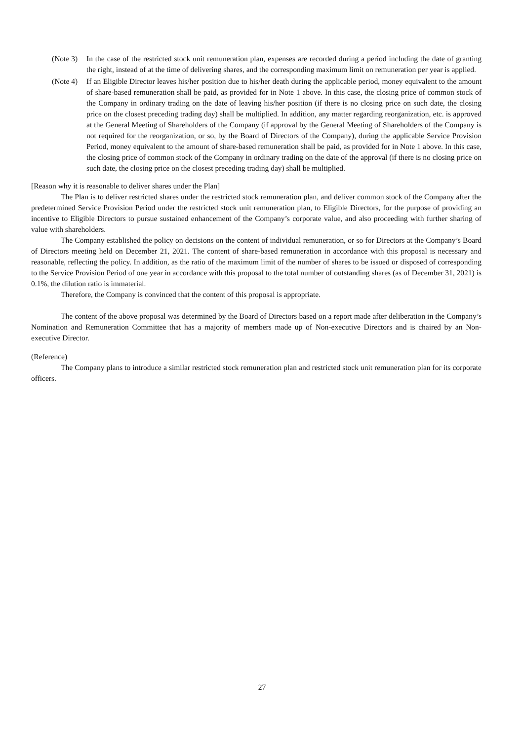(Note 3)
In the case of the restricted stock unit remuneration plan, expenses are recorded during a period including the date of granting the right, instead of at the time of delivering shares, and the corresponding maximum limit on remuneration per year is applied.
(Note 4)
If an Eligible Director leaves his/her position due to his/her death during the applicable period, money equivalent to the amount of share-based remuneration shall be paid, as provided for in Note 1 above. In this case, the closing price of common stock of the Company in ordinary trading on the date of leaving his/her position (if there is no closing price on such date, the closing price on the closest preceding trading day) shall be multiplied. In addition, any matter regarding reorganization, etc. is approved at the General Meeting of Shareholders of the Company (if approval by the General Meeting of Shareholders of the Company is not required for the reorganization, or so, by the Board of Directors of the Company), during the applicable Service Provision Period, money equivalent to the amount of share-based remuneration shall be paid, as provided for in Note 1 above. In this case, the closing price of common stock of the Company in ordinary trading on the date of the approval (if there is no closing price on such date, the closing price on the closest preceding trading day) shall be multiplied.
[Reason why it is reasonable to deliver shares under the Plan]
The Plan is to deliver restricted shares under the restricted stock remuneration plan, and deliver common stock of the Company after the predetermined Service Provision Period under the restricted stock unit remuneration plan, to Eligible Directors, for the purpose of providing an incentive to Eligible Directors to pursue sustained enhancement of the Company’s corporate value, and also proceeding with further sharing of value with shareholders.
The Company established the policy on decisions on the content of individual remuneration, or so for Directors at the Company’s Board of Directors meeting held on December 21, 2021. The content of share-based remuneration in accordance with this proposal is necessary and reasonable, reflecting the policy. In addition, as the ratio of the maximum limit of the number of shares to be issued or disposed of corresponding to the Service Provision Period of one year in accordance with this proposal to the total number of outstanding shares (as of December 31, 2021) is 0.1%, the dilution ratio is immaterial.
Therefore, the Company is convinced that the content of this proposal is appropriate.
The content of the above proposal was determined by the Board of Directors based on a report made after deliberation in the Company’s Nomination and Remuneration Committee that has a majority of members made up of Non-executive Directors and is chaired by an Non-executive Director.
(Reference)
The Company plans to introduce a similar restricted stock remuneration plan and restricted stock unit remuneration plan for its corporate officers.
27